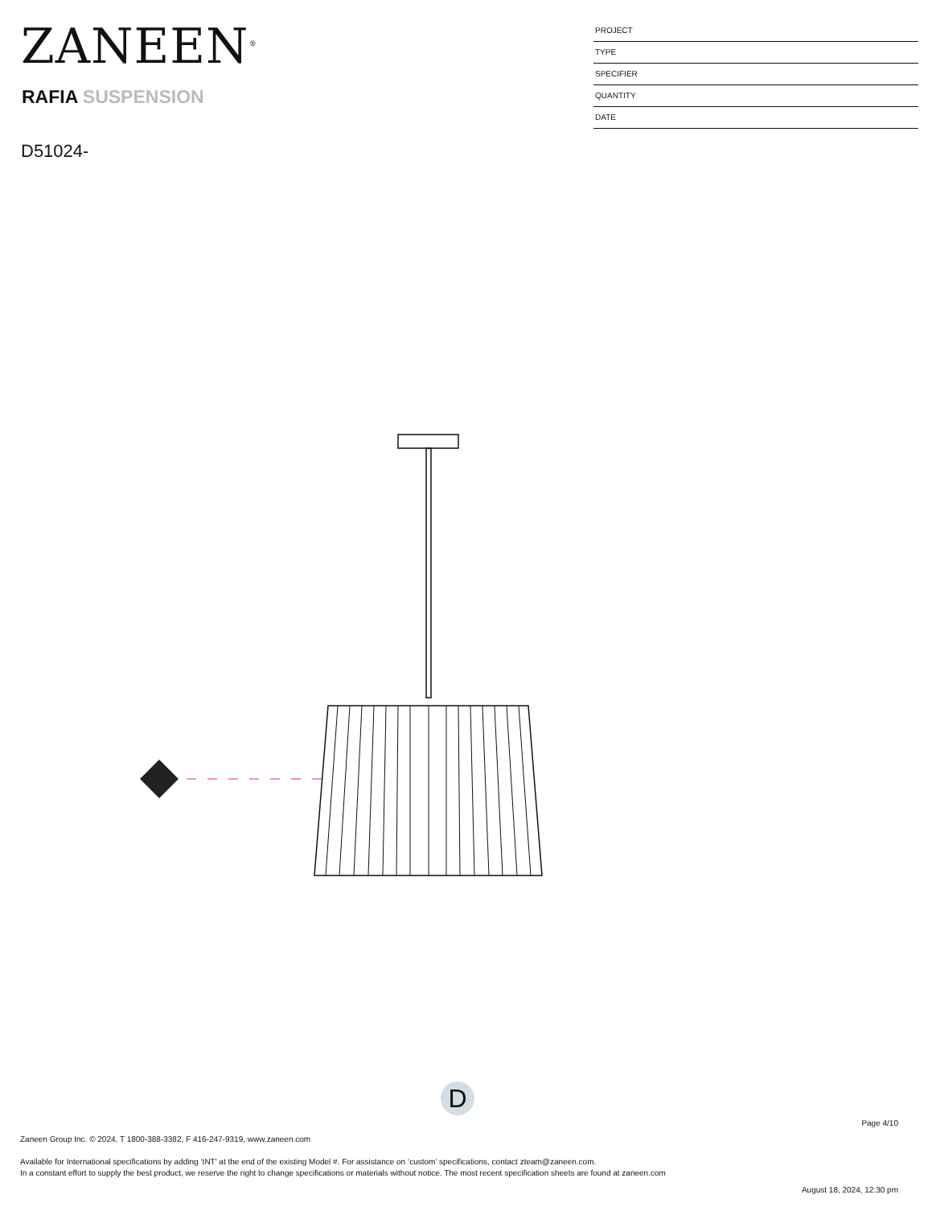ZANEEN<sup>®</sup>
RAFIA SUSPENSION
D51024-
PROJECT
TYPE
SPECIFIER
QUANTITY
DATE
D
Page 4/10
Zaneen Group Inc. © 2024, T 1800-388-3382, F 416-247-9319, www.zaneen.com
Available for International specifications by adding ‘INT’ at the end of the existing Model #. For assistance on ‘custom’ specifications, contact zteam@zaneen.com.
In a constant effort to supply the best product, we reserve the right to change specifications or materials without notice. The most recent specification sheets are found at zaneen.com
August 18, 2024, 12:30 pm